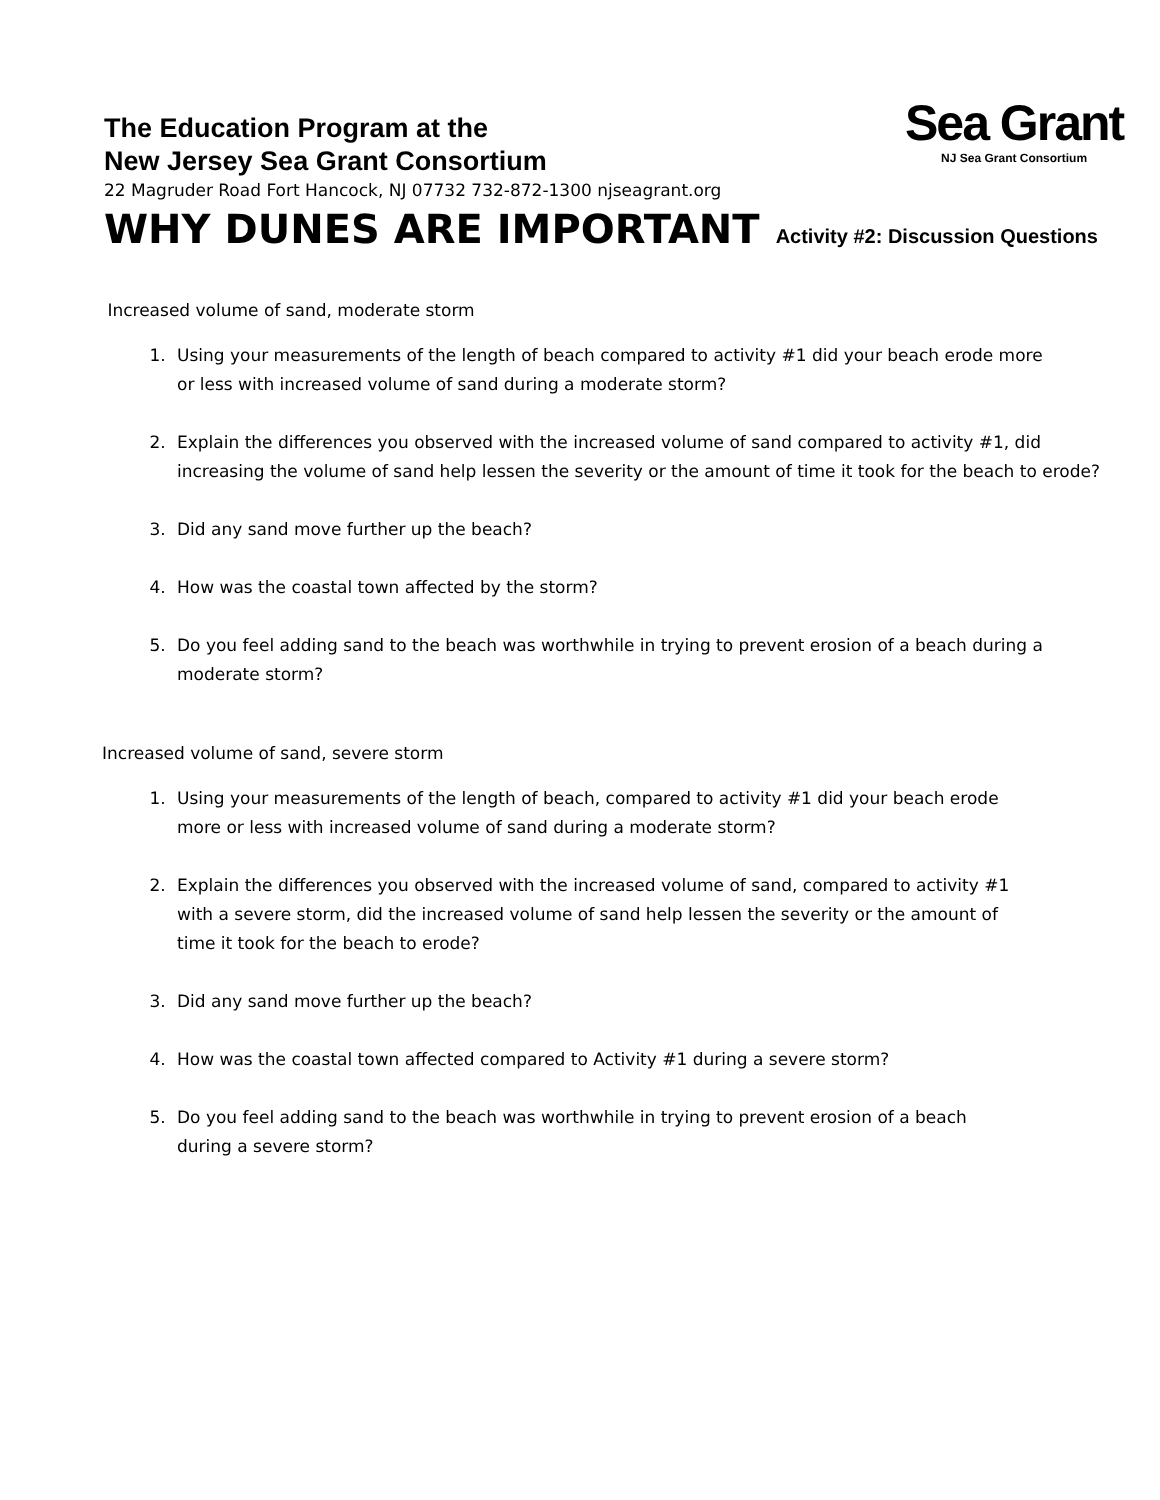The Education Program at the
New Jersey Sea Grant Consortium
22 Magruder Road Fort Hancock, NJ 07732 732-872-1300 njseagrant.org
WHY DUNES ARE IMPORTANT Activity #2: Discussion Questions
Sea Grant
NJ Sea Grant Consortium
Increased volume of sand, moderate storm
1. Using your measurements of the length of beach compared to activity #1 did your beach erode more
or less with increased volume of sand during a moderate storm?
2. Explain the differences you observed with the increased volume of sand compared to activity #1, did increasing the volume of sand help lessen the severity or the amount of time it took for the beach to erode?
3. Did any sand move further up the beach?
4. How was the coastal town affected by the storm?
5. Do you feel adding sand to the beach was worthwhile in trying to prevent erosion of a beach during a moderate storm?
Increased volume of sand, severe storm
1. Using your measurements of the length of beach, compared to activity #1 did your beach erode
more or less with increased volume of sand during a moderate storm?
2. Explain the differences you observed with the increased volume of sand, compared to activity #1
with a severe storm, did the increased volume of sand help lessen the severity or the amount of
time it took for the beach to erode?
3. Did any sand move further up the beach?
4. How was the coastal town affected compared to Activity #1 during a severe storm?
5. Do you feel adding sand to the beach was worthwhile in trying to prevent erosion of a beach
during a severe storm?